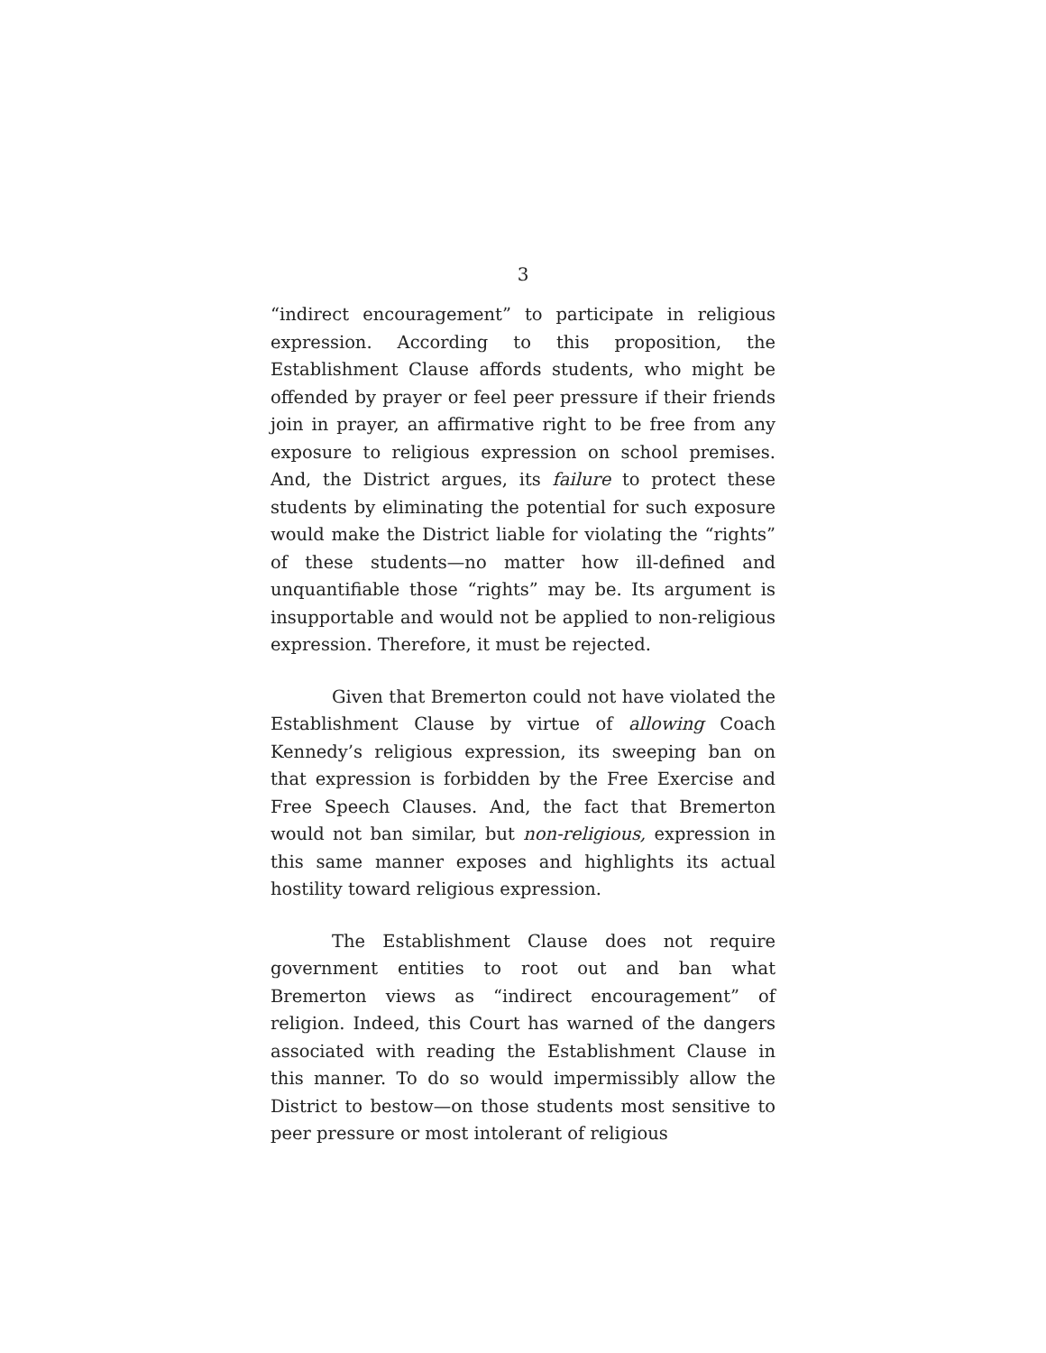3
“indirect encouragement” to participate in religious expression. According to this proposition, the Establishment Clause affords students, who might be offended by prayer or feel peer pressure if their friends join in prayer, an affirmative right to be free from any exposure to religious expression on school premises. And, the District argues, its failure to protect these students by eliminating the potential for such exposure would make the District liable for violating the “rights” of these students—no matter how ill-defined and unquantifiable those “rights” may be. Its argument is insupportable and would not be applied to non-religious expression. Therefore, it must be rejected.
Given that Bremerton could not have violated the Establishment Clause by virtue of allowing Coach Kennedy’s religious expression, its sweeping ban on that expression is forbidden by the Free Exercise and Free Speech Clauses. And, the fact that Bremerton would not ban similar, but non-religious, expression in this same manner exposes and highlights its actual hostility toward religious expression.
The Establishment Clause does not require government entities to root out and ban what Bremerton views as “indirect encouragement” of religion. Indeed, this Court has warned of the dangers associated with reading the Establishment Clause in this manner. To do so would impermissibly allow the District to bestow—on those students most sensitive to peer pressure or most intolerant of religious